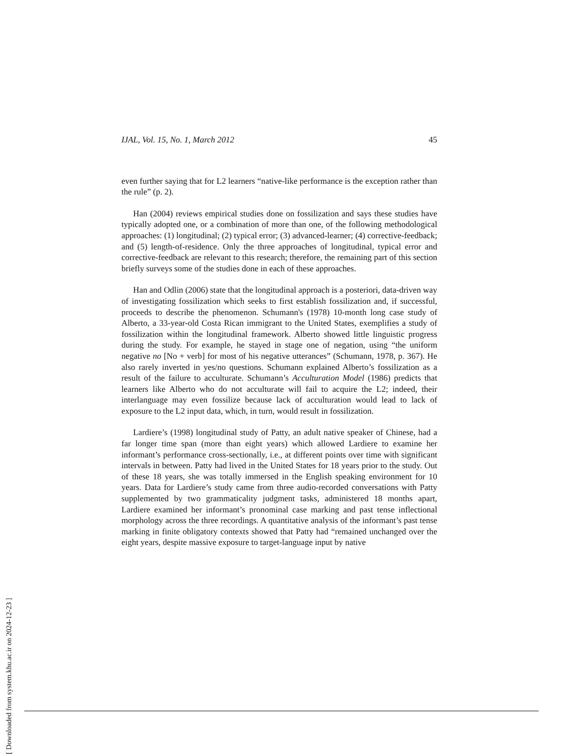IJAL, Vol. 15, No. 1, March 2012 45
even further saying that for L2 learners “native-like performance is the exception rather than the rule” (p. 2).
Han (2004) reviews empirical studies done on fossilization and says these studies have typically adopted one, or a combination of more than one, of the following methodological approaches: (1) longitudinal; (2) typical error; (3) advanced-learner; (4) corrective-feedback; and (5) length-of-residence. Only the three approaches of longitudinal, typical error and corrective-feedback are relevant to this research; therefore, the remaining part of this section briefly surveys some of the studies done in each of these approaches.
Han and Odlin (2006) state that the longitudinal approach is a posteriori, data-driven way of investigating fossilization which seeks to first establish fossilization and, if successful, proceeds to describe the phenomenon. Schumann's (1978) 10-month long case study of Alberto, a 33-year-old Costa Rican immigrant to the United States, exemplifies a study of fossilization within the longitudinal framework. Alberto showed little linguistic progress during the study. For example, he stayed in stage one of negation, using “the uniform negative no [No + verb] for most of his negative utterances” (Schumann, 1978, p. 367). He also rarely inverted in yes/no questions. Schumann explained Alberto’s fossilization as a result of the failure to acculturate. Schumann’s Acculturation Model (1986) predicts that learners like Alberto who do not acculturate will fail to acquire the L2; indeed, their interlanguage may even fossilize because lack of acculturation would lead to lack of exposure to the L2 input data, which, in turn, would result in fossilization.
Lardiere’s (1998) longitudinal study of Patty, an adult native speaker of Chinese, had a far longer time span (more than eight years) which allowed Lardiere to examine her informant’s performance cross-sectionally, i.e., at different points over time with significant intervals in between. Patty had lived in the United States for 18 years prior to the study. Out of these 18 years, she was totally immersed in the English speaking environment for 10 years. Data for Lardiere’s study came from three audio-recorded conversations with Patty supplemented by two grammaticality judgment tasks, administered 18 months apart, Lardiere examined her informant’s pronominal case marking and past tense inflectional morphology across the three recordings. A quantitative analysis of the informant’s past tense marking in finite obligatory contexts showed that Patty had “remained unchanged over the eight years, despite massive exposure to target-language input by native
[ Downloaded from system.khu.ac.ir on 2024-12-23 ]